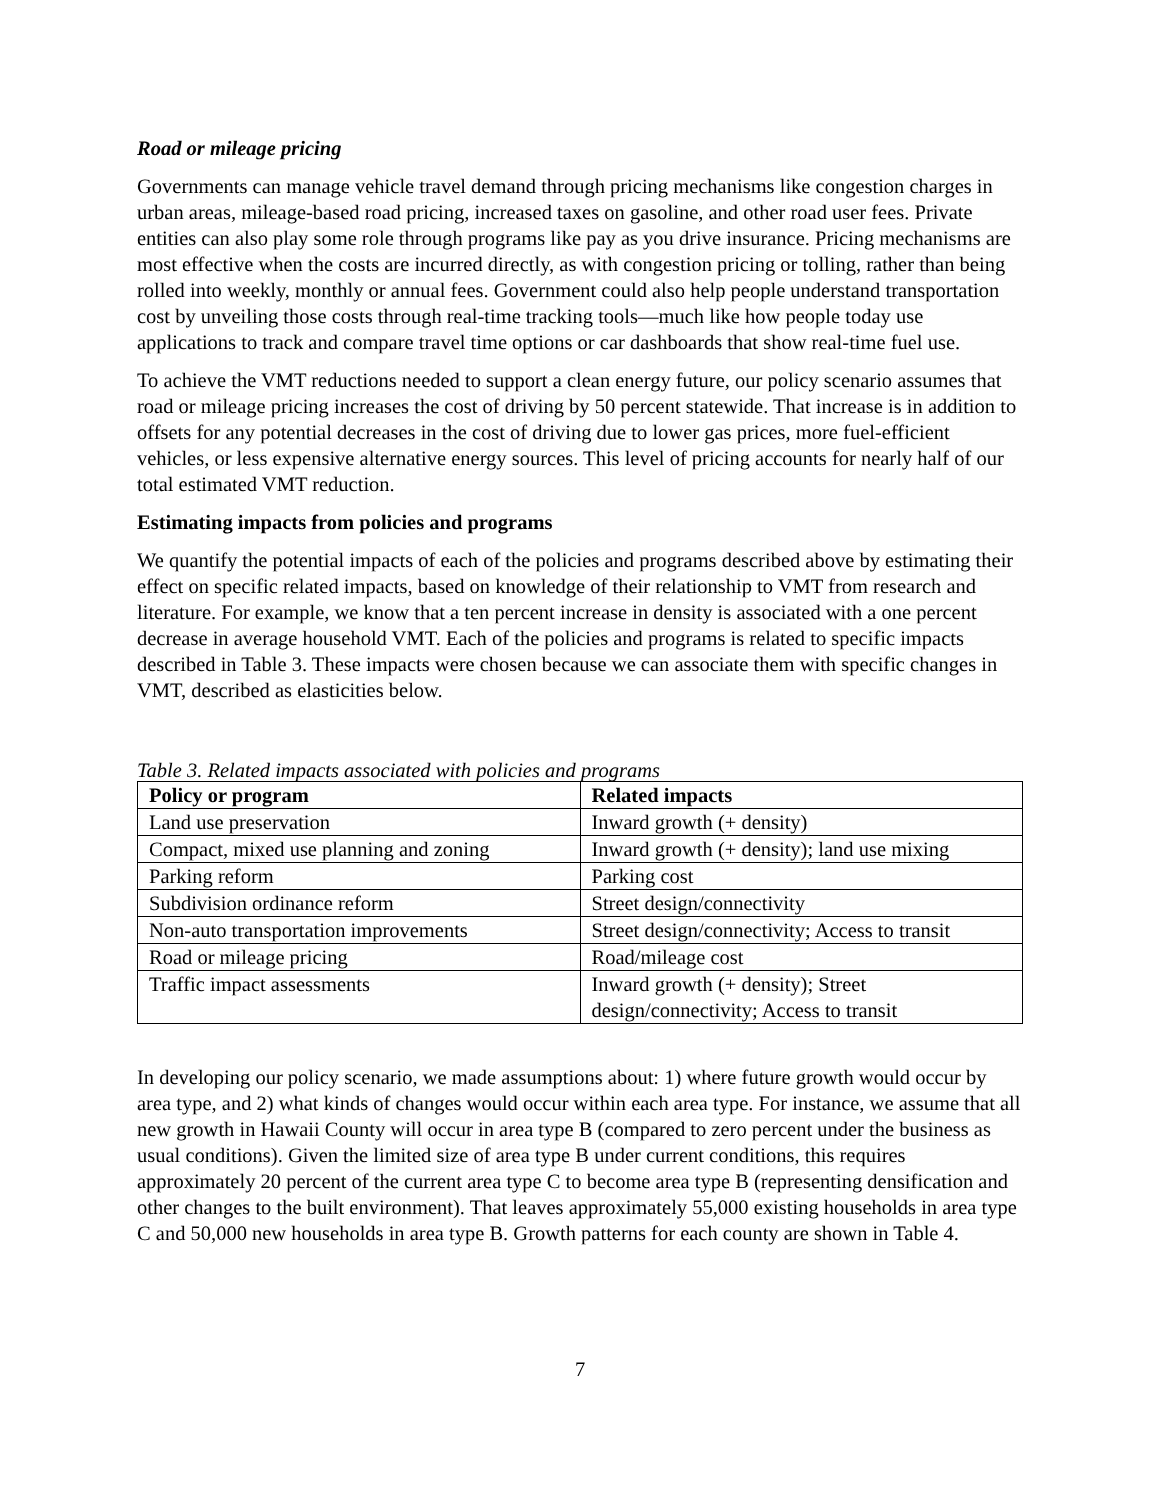Road or mileage pricing
Governments can manage vehicle travel demand through pricing mechanisms like congestion charges in urban areas, mileage-based road pricing, increased taxes on gasoline, and other road user fees. Private entities can also play some role through programs like pay as you drive insurance. Pricing mechanisms are most effective when the costs are incurred directly, as with congestion pricing or tolling, rather than being rolled into weekly, monthly or annual fees. Government could also help people understand transportation cost by unveiling those costs through real-time tracking tools—much like how people today use applications to track and compare travel time options or car dashboards that show real-time fuel use.
To achieve the VMT reductions needed to support a clean energy future, our policy scenario assumes that road or mileage pricing increases the cost of driving by 50 percent statewide. That increase is in addition to offsets for any potential decreases in the cost of driving due to lower gas prices, more fuel-efficient vehicles, or less expensive alternative energy sources. This level of pricing accounts for nearly half of our total estimated VMT reduction.
Estimating impacts from policies and programs
We quantify the potential impacts of each of the policies and programs described above by estimating their effect on specific related impacts, based on knowledge of their relationship to VMT from research and literature. For example, we know that a ten percent increase in density is associated with a one percent decrease in average household VMT. Each of the policies and programs is related to specific impacts described in Table 3. These impacts were chosen because we can associate them with specific changes in VMT, described as elasticities below.
Table 3. Related impacts associated with policies and programs
| Policy or program | Related impacts |
| --- | --- |
| Land use preservation | Inward growth (+ density) |
| Compact, mixed use planning and zoning | Inward growth (+ density); land use mixing |
| Parking reform | Parking cost |
| Subdivision ordinance reform | Street design/connectivity |
| Non-auto transportation improvements | Street design/connectivity; Access to transit |
| Road or mileage pricing | Road/mileage cost |
| Traffic impact assessments | Inward growth (+ density); Street design/connectivity; Access to transit |
In developing our policy scenario, we made assumptions about: 1) where future growth would occur by area type, and 2) what kinds of changes would occur within each area type. For instance, we assume that all new growth in Hawaii County will occur in area type B (compared to zero percent under the business as usual conditions). Given the limited size of area type B under current conditions, this requires approximately 20 percent of the current area type C to become area type B (representing densification and other changes to the built environment). That leaves approximately 55,000 existing households in area type C and 50,000 new households in area type B. Growth patterns for each county are shown in Table 4.
7